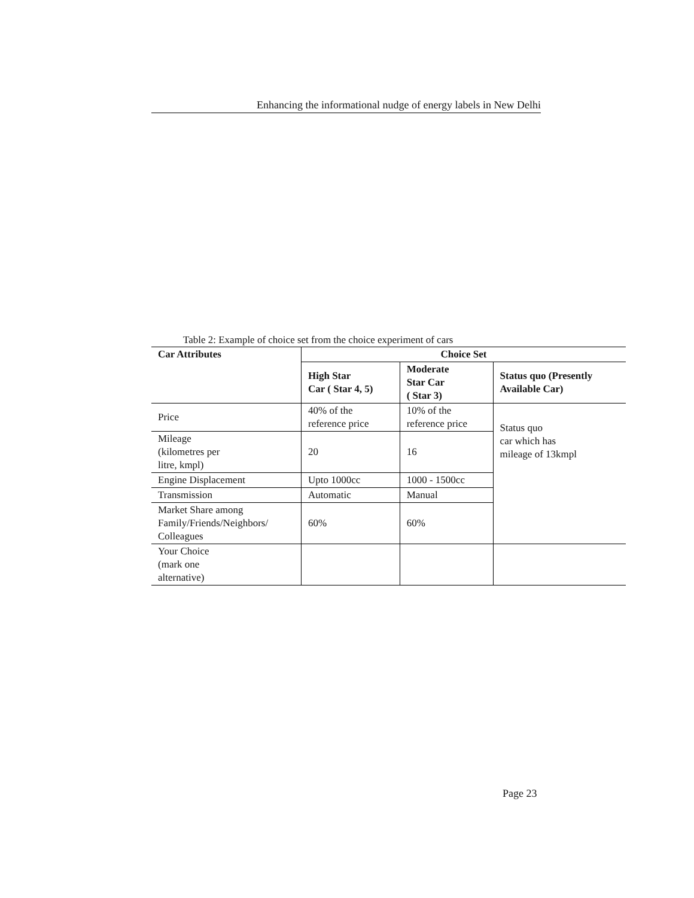Enhancing the informational nudge of energy labels in New Delhi
Table 2: Example of choice set from the choice experiment of cars
| Car Attributes | Choice Set | | |
| --- | --- | --- | --- |
| | High Star Car ( Star 4, 5) | Moderate Star Car ( Star 3) | Status quo (Presently Available Car) |
| Price | 40% of the reference price | 10% of the reference price | Status quo car which has mileage of 13kmpl |
| Mileage (kilometres per litre, kmpl) | 20 | 16 | |
| Engine Displacement | Upto 1000cc | 1000 - 1500cc | |
| Transmission | Automatic | Manual | |
| Market Share among Family/Friends/Neighbors/ Colleagues | 60% | 60% | |
| Your Choice (mark one alternative) | | | |
Page 23